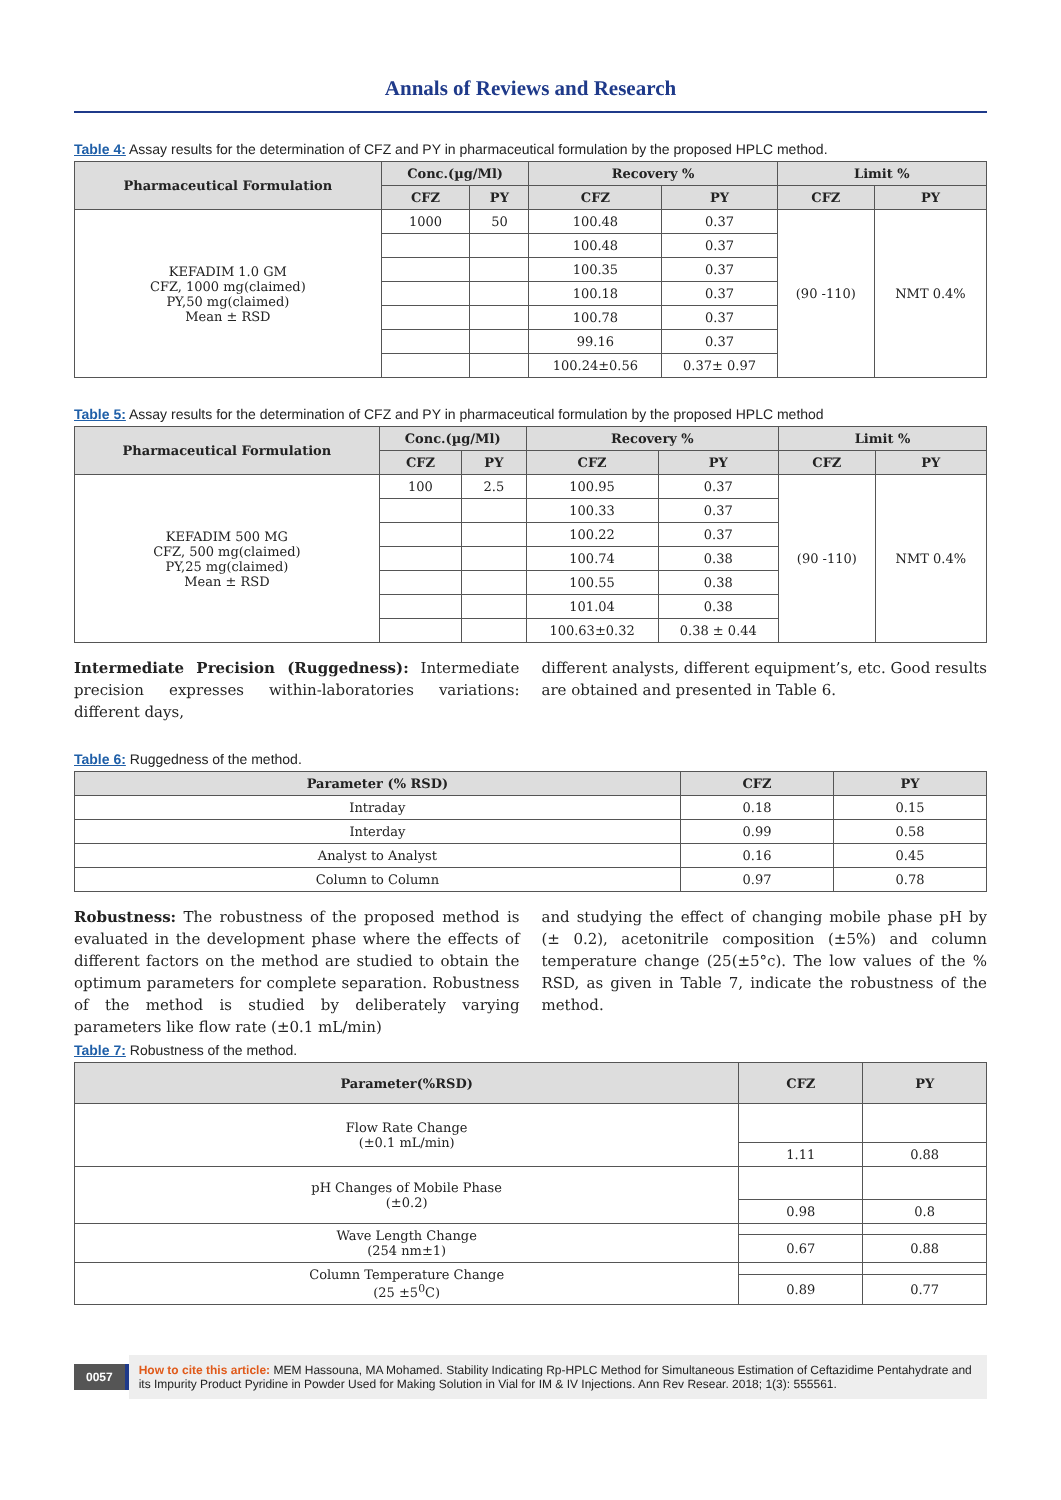Annals of Reviews and Research
Table 4: Assay results for the determination of CFZ and PY in pharmaceutical formulation by the proposed HPLC method.
| Pharmaceutical Formulation | Conc.(µg/Ml) | | Recovery % | | Limit % | |
| --- | --- | --- | --- | --- | --- | --- |
| | CFZ | PY | CFZ | PY | CFZ | PY |
| KEFADIM 1.0 GM CFZ, 1000 mg(claimed) PY,50 mg(claimed) Mean ± RSD | 1000 | 50 | 100.48 | 0.37 | (90 -110) | NMT 0.4% |
| | | | 100.48 | 0.37 | | |
| | | | 100.35 | 0.37 | | |
| | | | 100.18 | 0.37 | | |
| | | | 100.78 | 0.37 | | |
| | | | 99.16 | 0.37 | | |
| | | | 100.24±0.56 | 0.37± 0.97 | | |
Table 5: Assay results for the determination of CFZ and PY in pharmaceutical formulation by the proposed HPLC method
| Pharmaceutical Formulation | Conc.(µg/Ml) | | Recovery % | | Limit % | |
| --- | --- | --- | --- | --- | --- | --- |
| | CFZ | PY | CFZ | PY | CFZ | PY |
| KEFADIM 500 MG CFZ, 500 mg(claimed) PY,25 mg(claimed) Mean ± RSD | 100 | 2.5 | 100.95 | 0.37 | (90 -110) | NMT 0.4% |
| | | | 100.33 | 0.37 | | |
| | | | 100.22 | 0.37 | | |
| | | | 100.74 | 0.38 | | |
| | | | 100.55 | 0.38 | | |
| | | | 101.04 | 0.38 | | |
| | | | 100.63±0.32 | 0.38 ± 0.44 | | |
Intermediate Precision (Ruggedness): Intermediate precision expresses within-laboratories variations: different days,
different analysts, different equipment’s, etc. Good results are obtained and presented in Table 6.
Table 6: Ruggedness of the method.
| Parameter (% RSD) | CFZ | PY |
| --- | --- | --- |
| Intraday | 0.18 | 0.15 |
| Interday | 0.99 | 0.58 |
| Analyst to Analyst | 0.16 | 0.45 |
| Column to Column | 0.97 | 0.78 |
Robustness: The robustness of the proposed method is evaluated in the development phase where the effects of different factors on the method are studied to obtain the optimum parameters for complete separation. Robustness of the method is studied by deliberately varying parameters like flow rate (±0.1 mL/min)
and studying the effect of changing mobile phase pH by (± 0.2), acetonitrile composition (±5%) and column temperature change (25(±5°c). The low values of the % RSD, as given in Table 7, indicate the robustness of the method.
Table 7: Robustness of the method.
| Parameter(%RSD) | CFZ | PY |
| --- | --- | --- |
| Flow Rate Change (±0.1 mL/min) | | |
| | 1.11 | 0.88 |
| pH Changes of Mobile Phase (±0.2) | | |
| | 0.98 | 0.8 |
| Wave Length Change (254 nm±1) | | |
| | 0.67 | 0.88 |
| Column Temperature Change (25 ±5<sup>0</sup>C) | | |
| | 0.89 | 0.77 |
0057
How to cite this article: MEM Hassouna, MA Mohamed. Stability Indicating Rp-HPLC Method for Simultaneous Estimation of Ceftazidime Pentahydrate and its Impurity Product Pyridine in Powder Used for Making Solution in Vial for IM & IV Injections. Ann Rev Resear. 2018; 1(3): 555561.